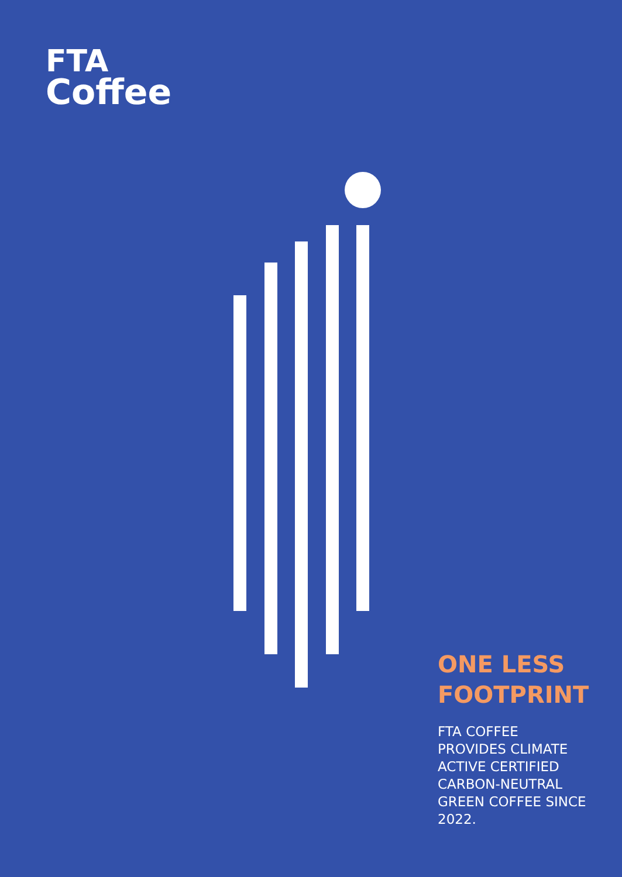FTA
Coffee
ONE LESS FOOTPRINT
FTA COFFEE
PROVIDES CLIMATE
ACTIVE CERTIFIED
CARBON-NEUTRAL
GREEN COFFEE SINCE
2022.